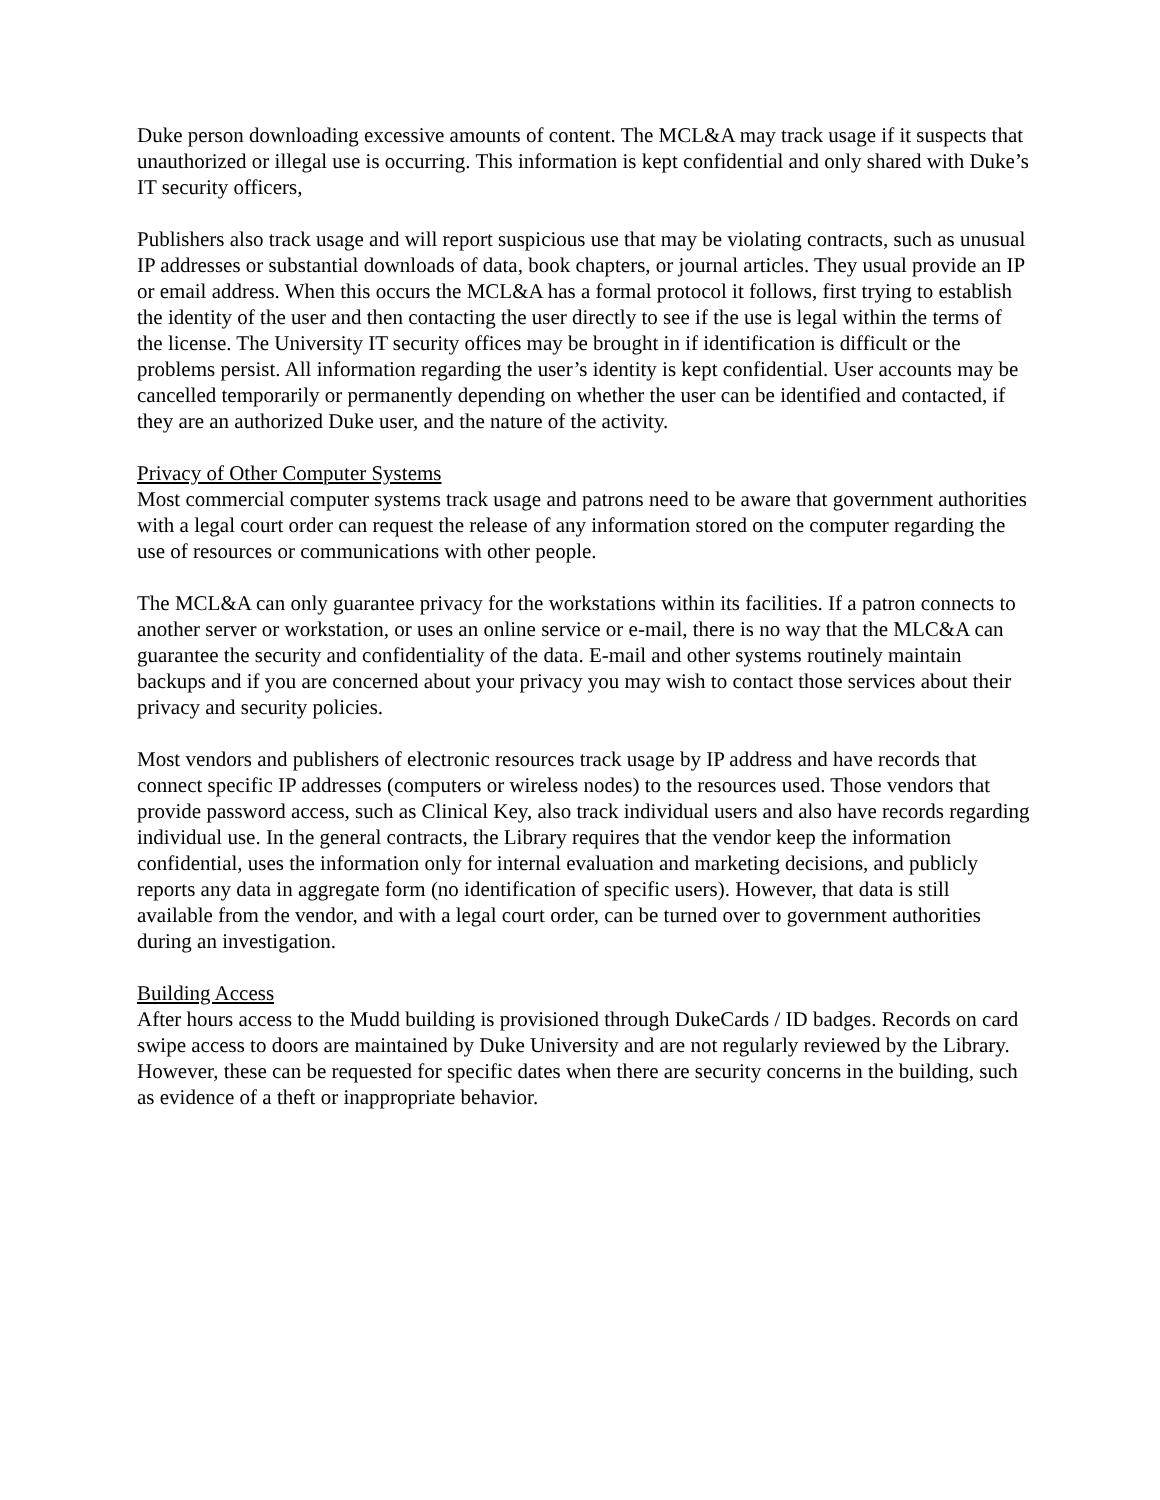Duke person downloading excessive amounts of content. The MCL&A may track usage if it suspects that unauthorized or illegal use is occurring. This information is kept confidential and only shared with Duke’s IT security officers,
Publishers also track usage and will report suspicious use that may be violating contracts, such as unusual IP addresses or substantial downloads of data, book chapters, or journal articles. They usual provide an IP or email address. When this occurs the MCL&A has a formal protocol it follows, first trying to establish the identity of the user and then contacting the user directly to see if the use is legal within the terms of the license. The University IT security offices may be brought in if identification is difficult or the problems persist. All information regarding the user’s identity is kept confidential. User accounts may be cancelled temporarily or permanently depending on whether the user can be identified and contacted, if they are an authorized Duke user, and the nature of the activity.
Privacy of Other Computer Systems
Most commercial computer systems track usage and patrons need to be aware that government authorities with a legal court order can request the release of any information stored on the computer regarding the use of resources or communications with other people.
The MCL&A can only guarantee privacy for the workstations within its facilities. If a patron connects to another server or workstation, or uses an online service or e-mail, there is no way that the MLC&A can guarantee the security and confidentiality of the data. E-mail and other systems routinely maintain backups and if you are concerned about your privacy you may wish to contact those services about their privacy and security policies.
Most vendors and publishers of electronic resources track usage by IP address and have records that connect specific IP addresses (computers or wireless nodes) to the resources used. Those vendors that provide password access, such as Clinical Key, also track individual users and also have records regarding individual use. In the general contracts, the Library requires that the vendor keep the information confidential, uses the information only for internal evaluation and marketing decisions, and publicly reports any data in aggregate form (no identification of specific users). However, that data is still available from the vendor, and with a legal court order, can be turned over to government authorities during an investigation.
Building Access
After hours access to the Mudd building is provisioned through DukeCards / ID badges. Records on card swipe access to doors are maintained by Duke University and are not regularly reviewed by the Library. However, these can be requested for specific dates when there are security concerns in the building, such as evidence of a theft or inappropriate behavior.